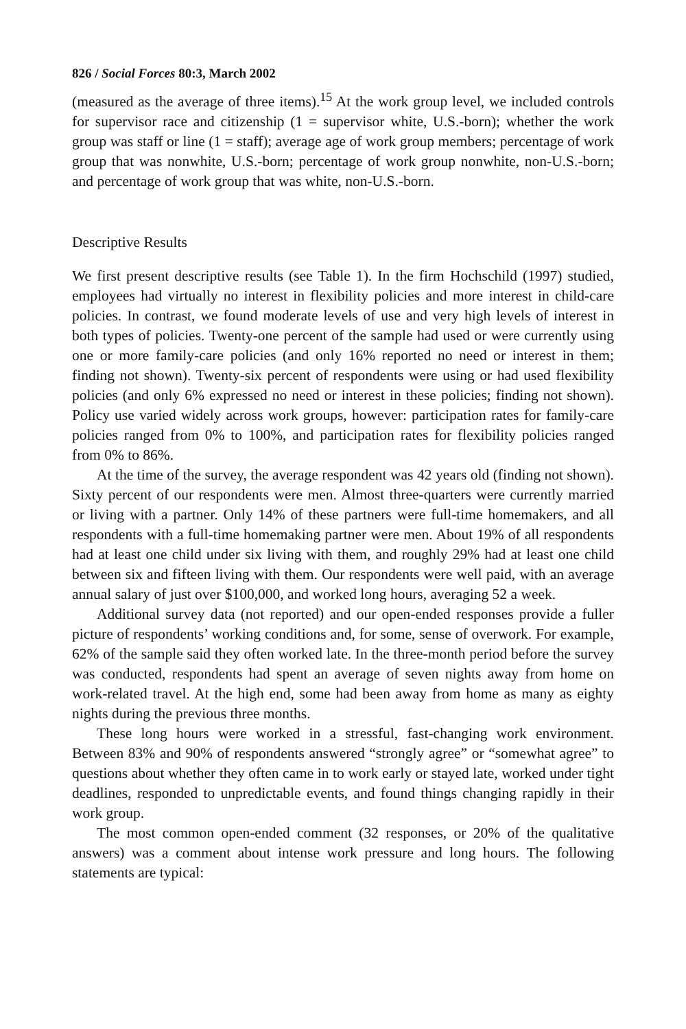826 / Social Forces 80:3, March 2002
(measured as the average of three items).<sup>15</sup> At the work group level, we included controls for supervisor race and citizenship (1 = supervisor white, U.S.-born); whether the work group was staff or line (1 = staff); average age of work group members; percentage of work group that was nonwhite, U.S.-born; percentage of work group nonwhite, non-U.S.-born; and percentage of work group that was white, non-U.S.-born.
Descriptive Results
We first present descriptive results (see Table 1). In the firm Hochschild (1997) studied, employees had virtually no interest in flexibility policies and more interest in child-care policies. In contrast, we found moderate levels of use and very high levels of interest in both types of policies. Twenty-one percent of the sample had used or were currently using one or more family-care policies (and only 16% reported no need or interest in them; finding not shown). Twenty-six percent of respondents were using or had used flexibility policies (and only 6% expressed no need or interest in these policies; finding not shown). Policy use varied widely across work groups, however: participation rates for family-care policies ranged from 0% to 100%, and participation rates for flexibility policies ranged from 0% to 86%.
At the time of the survey, the average respondent was 42 years old (finding not shown). Sixty percent of our respondents were men. Almost three-quarters were currently married or living with a partner. Only 14% of these partners were full-time homemakers, and all respondents with a full-time homemaking partner were men. About 19% of all respondents had at least one child under six living with them, and roughly 29% had at least one child between six and fifteen living with them. Our respondents were well paid, with an average annual salary of just over $100,000, and worked long hours, averaging 52 a week.
Additional survey data (not reported) and our open-ended responses provide a fuller picture of respondents’ working conditions and, for some, sense of overwork. For example, 62% of the sample said they often worked late. In the three-month period before the survey was conducted, respondents had spent an average of seven nights away from home on work-related travel. At the high end, some had been away from home as many as eighty nights during the previous three months.
These long hours were worked in a stressful, fast-changing work environment. Between 83% and 90% of respondents answered “strongly agree” or “somewhat agree” to questions about whether they often came in to work early or stayed late, worked under tight deadlines, responded to unpredictable events, and found things changing rapidly in their work group.
The most common open-ended comment (32 responses, or 20% of the qualitative answers) was a comment about intense work pressure and long hours. The following statements are typical: